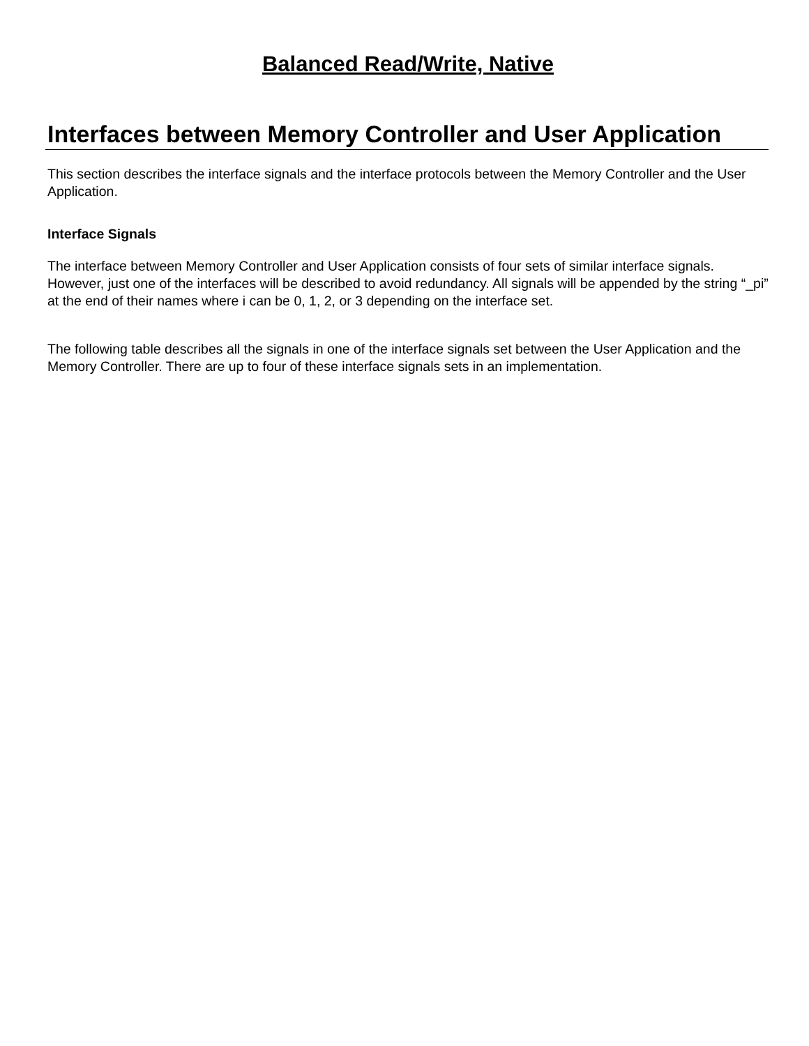Balanced Read/Write, Native
Interfaces between Memory Controller and User Application
This section describes the interface signals and the interface protocols between the Memory Controller and the User Application.
Interface Signals
The interface between Memory Controller and User Application consists of four sets of similar interface signals. However, just one of the interfaces will be described to avoid redundancy. All signals will be appended by the string “_pi” at the end of their names where i can be 0, 1, 2, or 3 depending on the interface set.
The following table describes all the signals in one of the interface signals set between the User Application and the Memory Controller. There are up to four of these interface signals sets in an implementation.